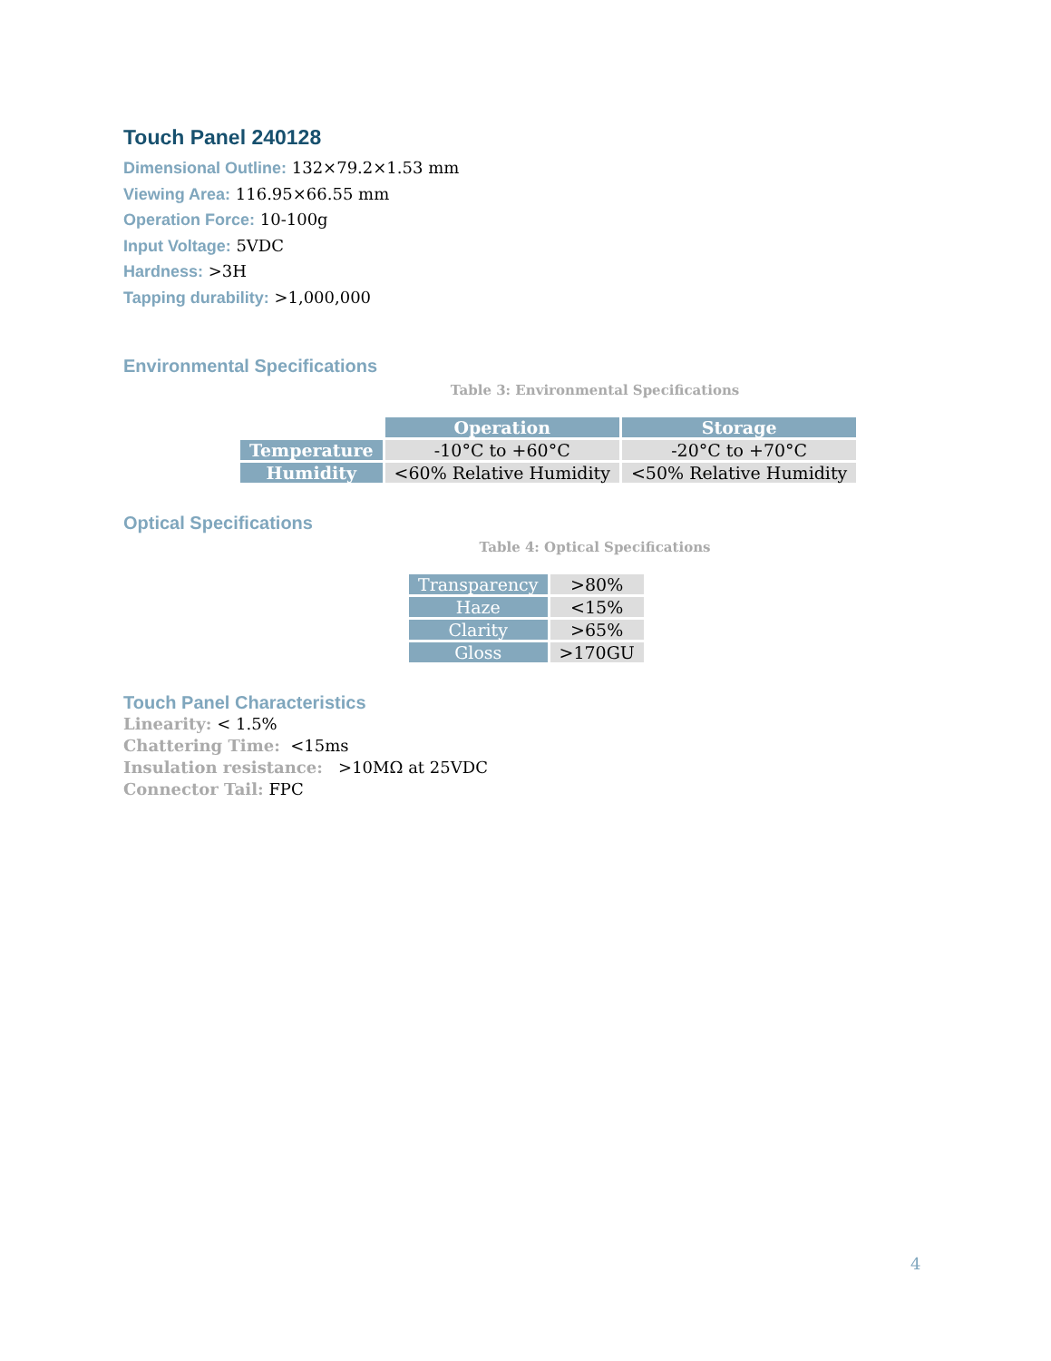Touch Panel 240128
Dimensional Outline: 132×79.2×1.53 mm
Viewing Area: 116.95×66.55 mm
Operation Force: 10-100g
Input Voltage: 5VDC
Hardness: >3H
Tapping durability: >1,000,000
Environmental Specifications
Table 3: Environmental Specifications
| | Operation | Storage |
| Temperature | -10°C to +60°C | -20°C to +70°C |
| Humidity | <60% Relative Humidity | <50% Relative Humidity |
Optical Specifications
Table 4: Optical Specifications
| Transparency | >80% |
| Haze | <15% |
| Clarity | >65% |
| Gloss | >170GU |
Touch Panel Characteristics
Linearity: < 1.5%
Chattering Time: <15ms
Insulation resistance: >10MΩ at 25VDC
Connector Tail: FPC
4